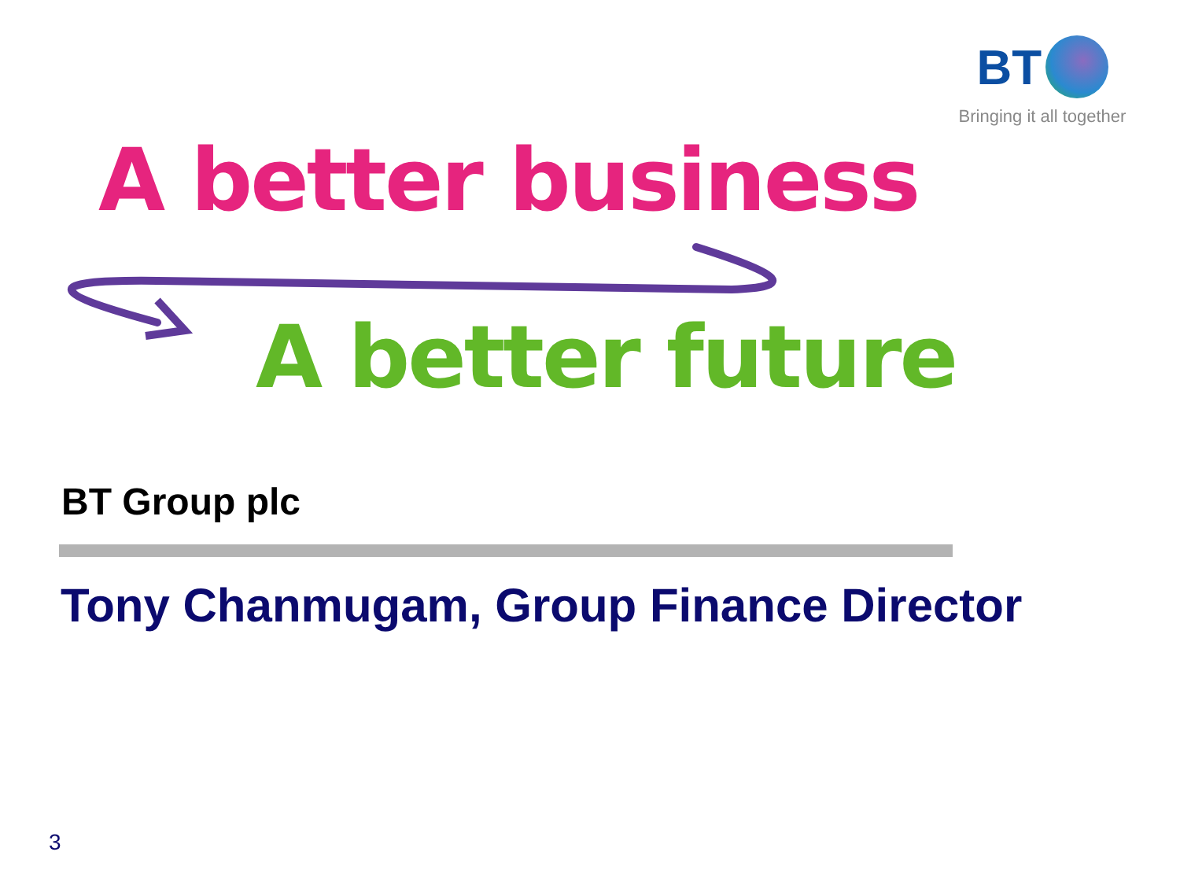BT
Bringing it all together
A better business
A better future
BT Group plc
Tony Chanmugam, Group Finance Director
3